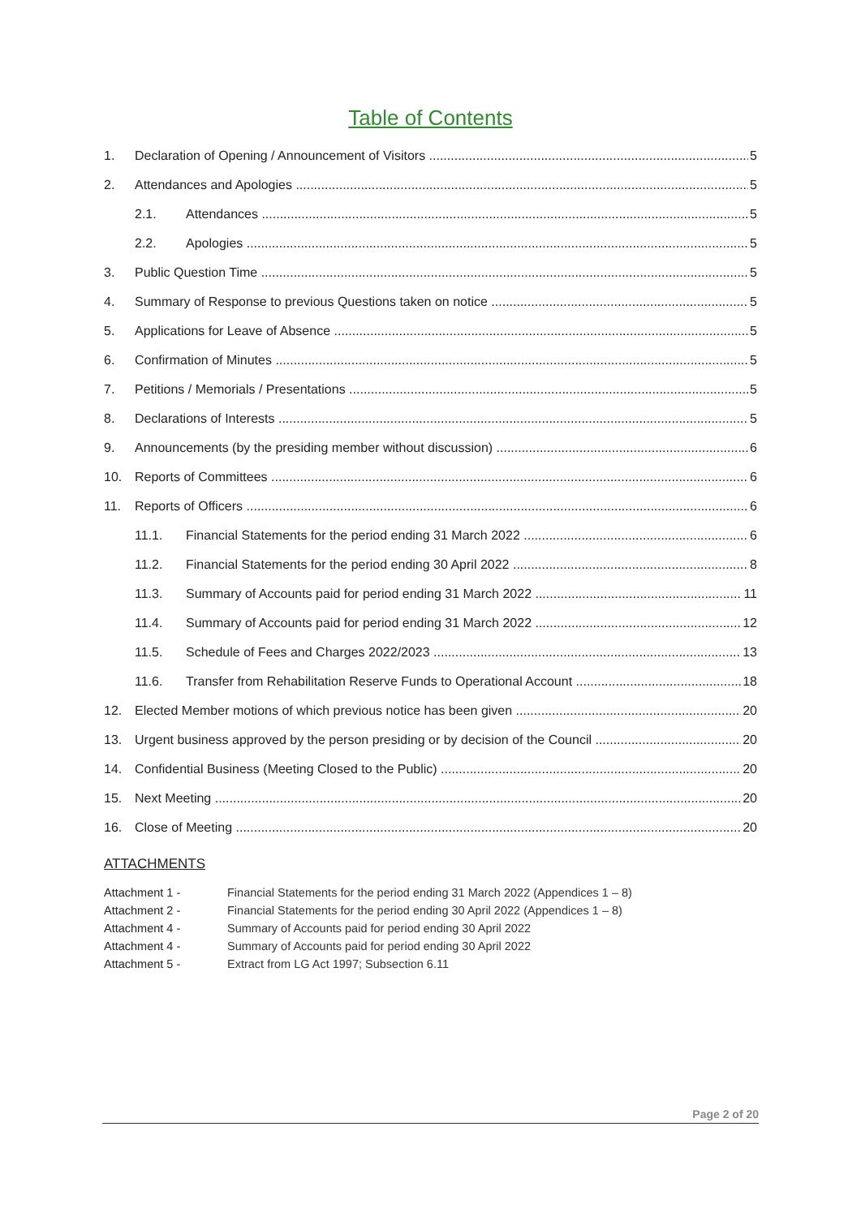Table of Contents
1. Declaration of Opening / Announcement of Visitors 5
2. Attendances and Apologies 5
2.1. Attendances 5
2.2. Apologies 5
3. Public Question Time 5
4. Summary of Response to previous Questions taken on notice 5
5. Applications for Leave of Absence 5
6. Confirmation of Minutes 5
7. Petitions / Memorials / Presentations 5
8. Declarations of Interests 5
9. Announcements (by the presiding member without discussion) 6
10. Reports of Committees 6
11. Reports of Officers 6
11.1. Financial Statements for the period ending 31 March 2022 6
11.2. Financial Statements for the period ending 30 April 2022 8
11.3. Summary of Accounts paid for period ending 31 March 2022 11
11.4. Summary of Accounts paid for period ending 31 March 2022 12
11.5. Schedule of Fees and Charges 2022/2023 13
11.6. Transfer from Rehabilitation Reserve Funds to Operational Account 18
12. Elected Member motions of which previous notice has been given 20
13. Urgent business approved by the person presiding or by decision of the Council 20
14. Confidential Business (Meeting Closed to the Public) 20
15. Next Meeting 20
16. Close of Meeting 20
ATTACHMENTS
Attachment 1 - Financial Statements for the period ending 31 March 2022 (Appendices 1 – 8)
Attachment 2 - Financial Statements for the period ending 30 April 2022 (Appendices 1 – 8)
Attachment 4 - Summary of Accounts paid for period ending 30 April 2022
Attachment 4 - Summary of Accounts paid for period ending 30 April 2022
Attachment 5 - Extract from LG Act 1997; Subsection 6.11
Page 2 of 20